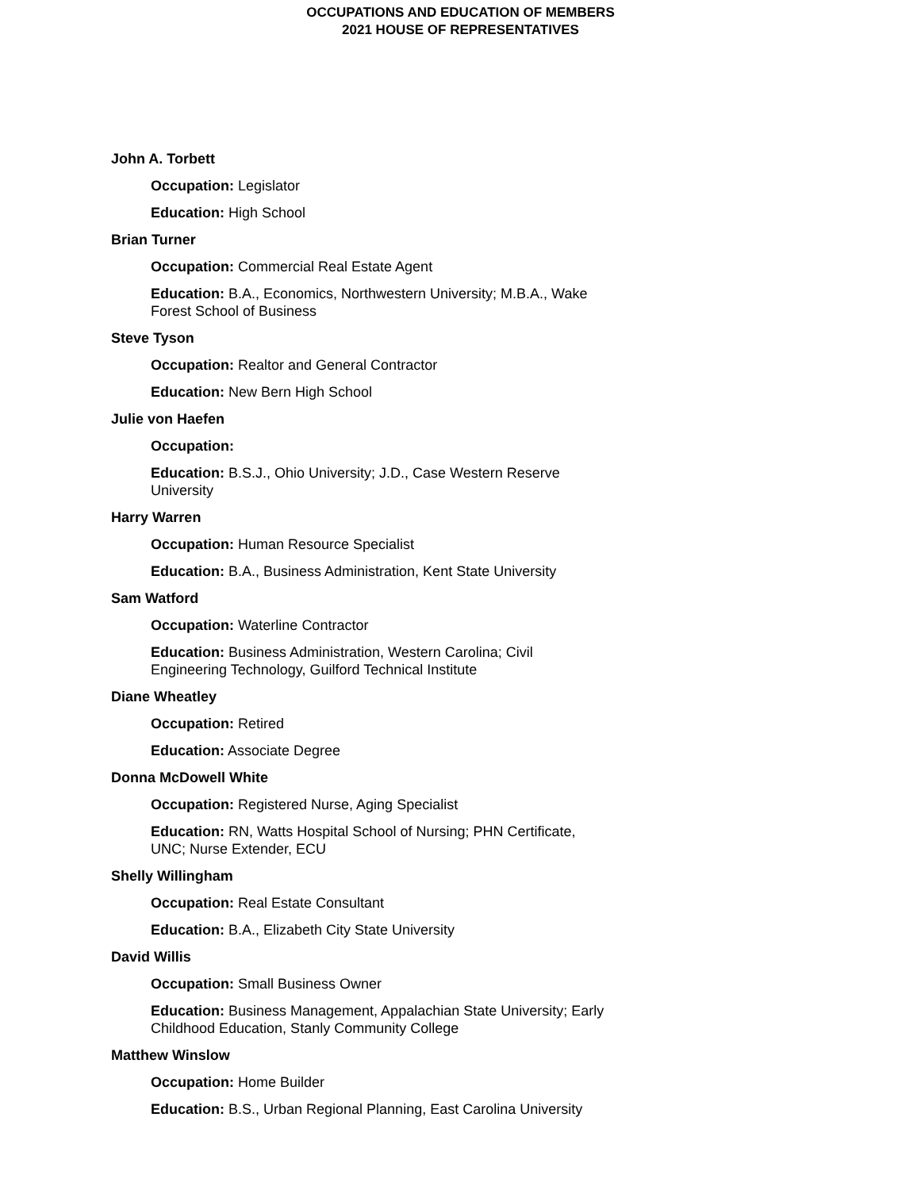OCCUPATIONS AND EDUCATION OF MEMBERS
2021 HOUSE OF REPRESENTATIVES
John A. Torbett
Occupation: Legislator
Education: High School
Brian Turner
Occupation: Commercial Real Estate Agent
Education: B.A., Economics, Northwestern University; M.B.A., Wake Forest School of Business
Steve Tyson
Occupation: Realtor and General Contractor
Education: New Bern High School
Julie von Haefen
Occupation:
Education: B.S.J., Ohio University; J.D., Case Western Reserve University
Harry Warren
Occupation: Human Resource Specialist
Education: B.A., Business Administration, Kent State University
Sam Watford
Occupation: Waterline Contractor
Education: Business Administration, Western Carolina; Civil Engineering Technology, Guilford Technical Institute
Diane Wheatley
Occupation: Retired
Education: Associate Degree
Donna McDowell White
Occupation: Registered Nurse, Aging Specialist
Education: RN, Watts Hospital School of Nursing; PHN Certificate, UNC; Nurse Extender, ECU
Shelly Willingham
Occupation: Real Estate Consultant
Education: B.A., Elizabeth City State University
David Willis
Occupation: Small Business Owner
Education: Business Management, Appalachian State University; Early Childhood Education, Stanly Community College
Matthew Winslow
Occupation: Home Builder
Education: B.S., Urban Regional Planning, East Carolina University